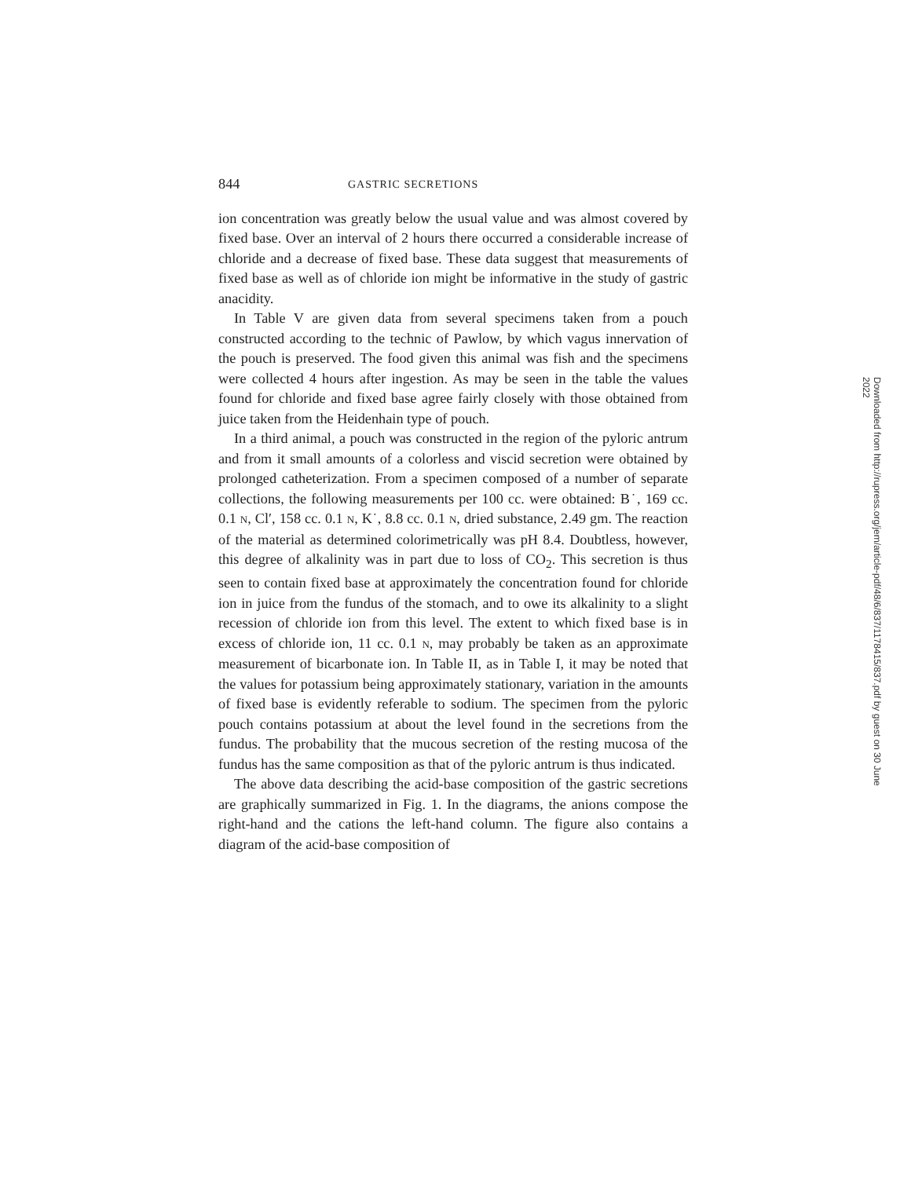844 GASTRIC SECRETIONS
ion concentration was greatly below the usual value and was almost covered by fixed base. Over an interval of 2 hours there occurred a considerable increase of chloride and a decrease of fixed base. These data suggest that measurements of fixed base as well as of chloride ion might be informative in the study of gastric anacidity.
In Table V are given data from several specimens taken from a pouch constructed according to the technic of Pawlow, by which vagus innervation of the pouch is preserved. The food given this animal was fish and the specimens were collected 4 hours after ingestion. As may be seen in the table the values found for chloride and fixed base agree fairly closely with those obtained from juice taken from the Heidenhain type of pouch.
In a third animal, a pouch was constructed in the region of the pyloric antrum and from it small amounts of a colorless and viscid secretion were obtained by prolonged catheterization. From a specimen composed of a number of separate collections, the following measurements per 100 cc. were obtained: B˙, 169 cc. 0.1 N, Cl′, 158 cc. 0.1 N, K˙, 8.8 cc. 0.1 N, dried substance, 2.49 gm. The reaction of the material as determined colorimetrically was pH 8.4. Doubtless, however, this degree of alkalinity was in part due to loss of CO<sub>2</sub>. This secretion is thus seen to contain fixed base at approximately the concentration found for chloride ion in juice from the fundus of the stomach, and to owe its alkalinity to a slight recession of chloride ion from this level. The extent to which fixed base is in excess of chloride ion, 11 cc. 0.1 N, may probably be taken as an approximate measurement of bicarbonate ion. In Table II, as in Table I, it may be noted that the values for potassium being approximately stationary, variation in the amounts of fixed base is evidently referable to sodium. The specimen from the pyloric pouch contains potassium at about the level found in the secretions from the fundus. The probability that the mucous secretion of the resting mucosa of the fundus has the same composition as that of the pyloric antrum is thus indicated.
The above data describing the acid-base composition of the gastric secretions are graphically summarized in Fig. 1. In the diagrams, the anions compose the right-hand and the cations the left-hand column. The figure also contains a diagram of the acid-base composition of
Downloaded from http://rupress.org/jem/article-pdf/48/6/837/1178415/837.pdf by guest on 30 June 2022